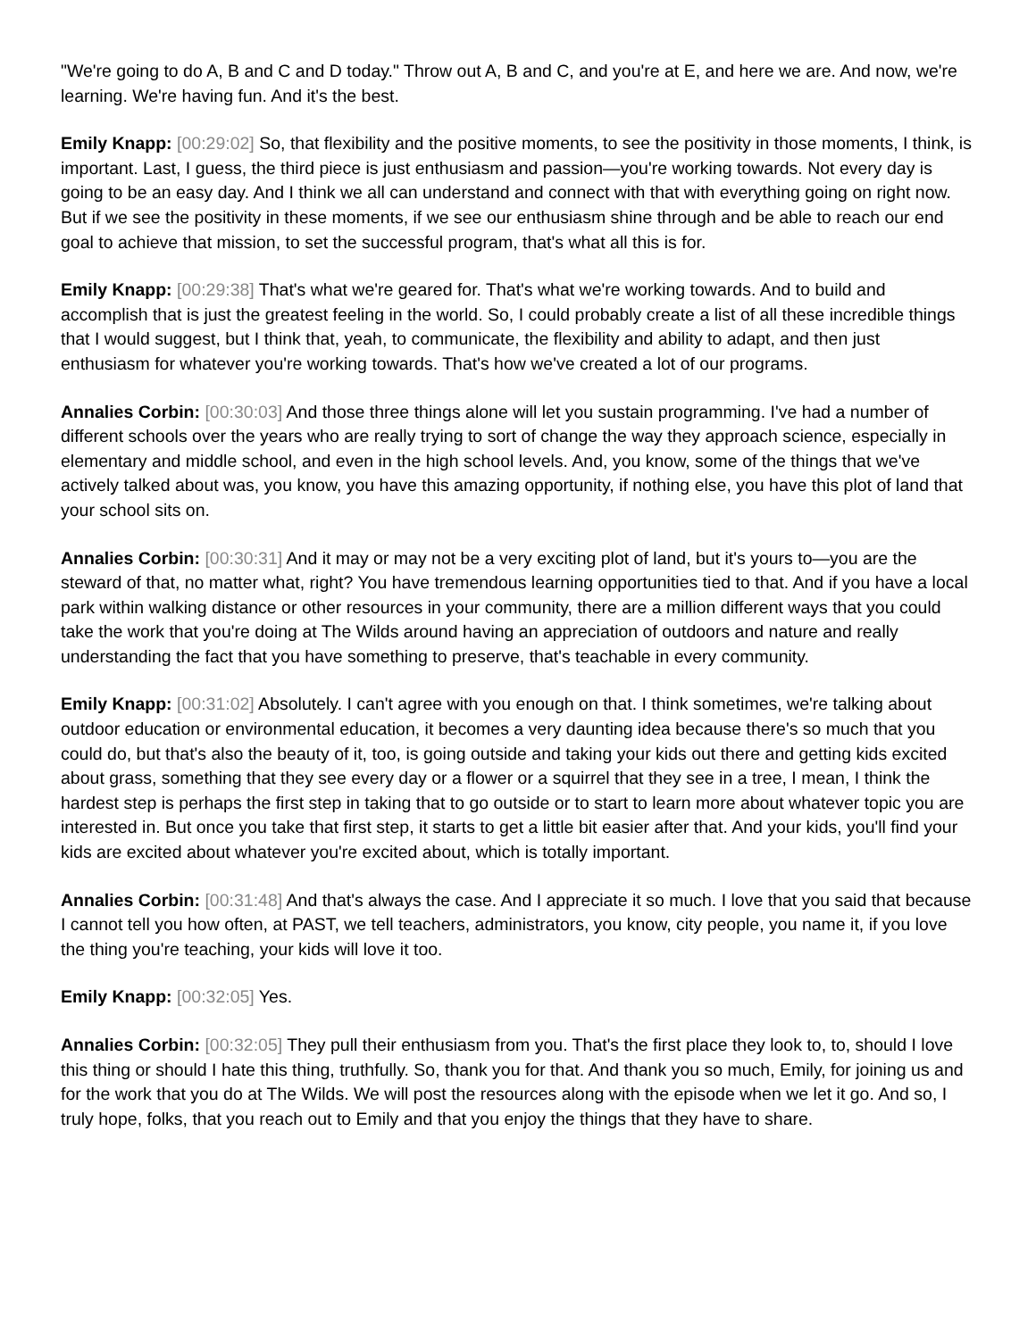"We're going to do A, B and C and D today." Throw out A, B and C, and you're at E, and here we are. And now, we're learning. We're having fun. And it's the best.
Emily Knapp: [00:29:02] So, that flexibility and the positive moments, to see the positivity in those moments, I think, is important. Last, I guess, the third piece is just enthusiasm and passion—you're working towards. Not every day is going to be an easy day. And I think we all can understand and connect with that with everything going on right now. But if we see the positivity in these moments, if we see our enthusiasm shine through and be able to reach our end goal to achieve that mission, to set the successful program, that's what all this is for.
Emily Knapp: [00:29:38] That's what we're geared for. That's what we're working towards. And to build and accomplish that is just the greatest feeling in the world. So, I could probably create a list of all these incredible things that I would suggest, but I think that, yeah, to communicate, the flexibility and ability to adapt, and then just enthusiasm for whatever you're working towards. That's how we've created a lot of our programs.
Annalies Corbin: [00:30:03] And those three things alone will let you sustain programming. I've had a number of different schools over the years who are really trying to sort of change the way they approach science, especially in elementary and middle school, and even in the high school levels. And, you know, some of the things that we've actively talked about was, you know, you have this amazing opportunity, if nothing else, you have this plot of land that your school sits on.
Annalies Corbin: [00:30:31] And it may or may not be a very exciting plot of land, but it's yours to—you are the steward of that, no matter what, right? You have tremendous learning opportunities tied to that. And if you have a local park within walking distance or other resources in your community, there are a million different ways that you could take the work that you're doing at The Wilds around having an appreciation of outdoors and nature and really understanding the fact that you have something to preserve, that's teachable in every community.
Emily Knapp: [00:31:02] Absolutely. I can't agree with you enough on that. I think sometimes, we're talking about outdoor education or environmental education, it becomes a very daunting idea because there's so much that you could do, but that's also the beauty of it, too, is going outside and taking your kids out there and getting kids excited about grass, something that they see every day or a flower or a squirrel that they see in a tree, I mean, I think the hardest step is perhaps the first step in taking that to go outside or to start to learn more about whatever topic you are interested in. But once you take that first step, it starts to get a little bit easier after that. And your kids, you'll find your kids are excited about whatever you're excited about, which is totally important.
Annalies Corbin: [00:31:48] And that's always the case. And I appreciate it so much. I love that you said that because I cannot tell you how often, at PAST, we tell teachers, administrators, you know, city people, you name it, if you love the thing you're teaching, your kids will love it too.
Emily Knapp: [00:32:05] Yes.
Annalies Corbin: [00:32:05] They pull their enthusiasm from you. That's the first place they look to, to, should I love this thing or should I hate this thing, truthfully. So, thank you for that. And thank you so much, Emily, for joining us and for the work that you do at The Wilds. We will post the resources along with the episode when we let it go. And so, I truly hope, folks, that you reach out to Emily and that you enjoy the things that they have to share.